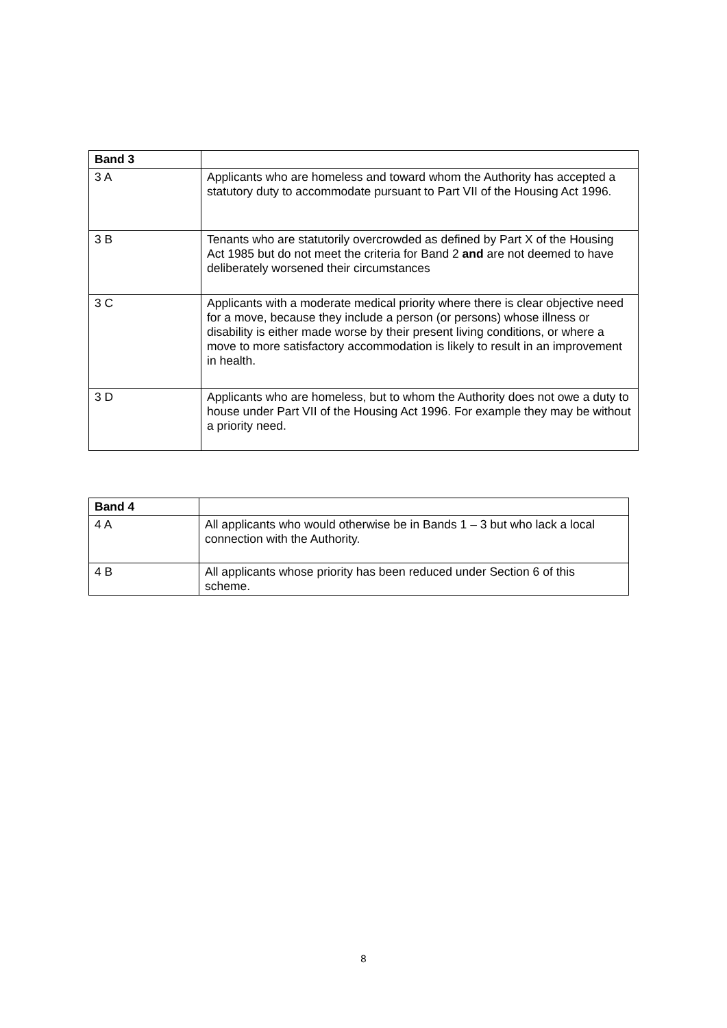| Band 3 | |
| --- | --- |
| 3 A | Applicants who are homeless and toward whom the Authority has accepted a statutory duty to accommodate pursuant to Part VII of the Housing Act 1996. |
| 3 B | Tenants who are statutorily overcrowded as defined by Part X of the Housing Act 1985 but do not meet the criteria for Band 2 and are not deemed to have deliberately worsened their circumstances |
| 3 C | Applicants with a moderate medical priority where there is clear objective need for a move, because they include a person (or persons) whose illness or disability is either made worse by their present living conditions, or where a move to more satisfactory accommodation is likely to result in an improvement in health. |
| 3 D | Applicants who are homeless, but to whom the Authority does not owe a duty to house under Part VII of the Housing Act 1996. For example they may be without a priority need. |
| Band 4 | |
| --- | --- |
| 4 A | All applicants who would otherwise be in Bands 1 – 3 but who lack a local connection with the Authority. |
| 4 B | All applicants whose priority has been reduced under Section 6 of this scheme. |
8